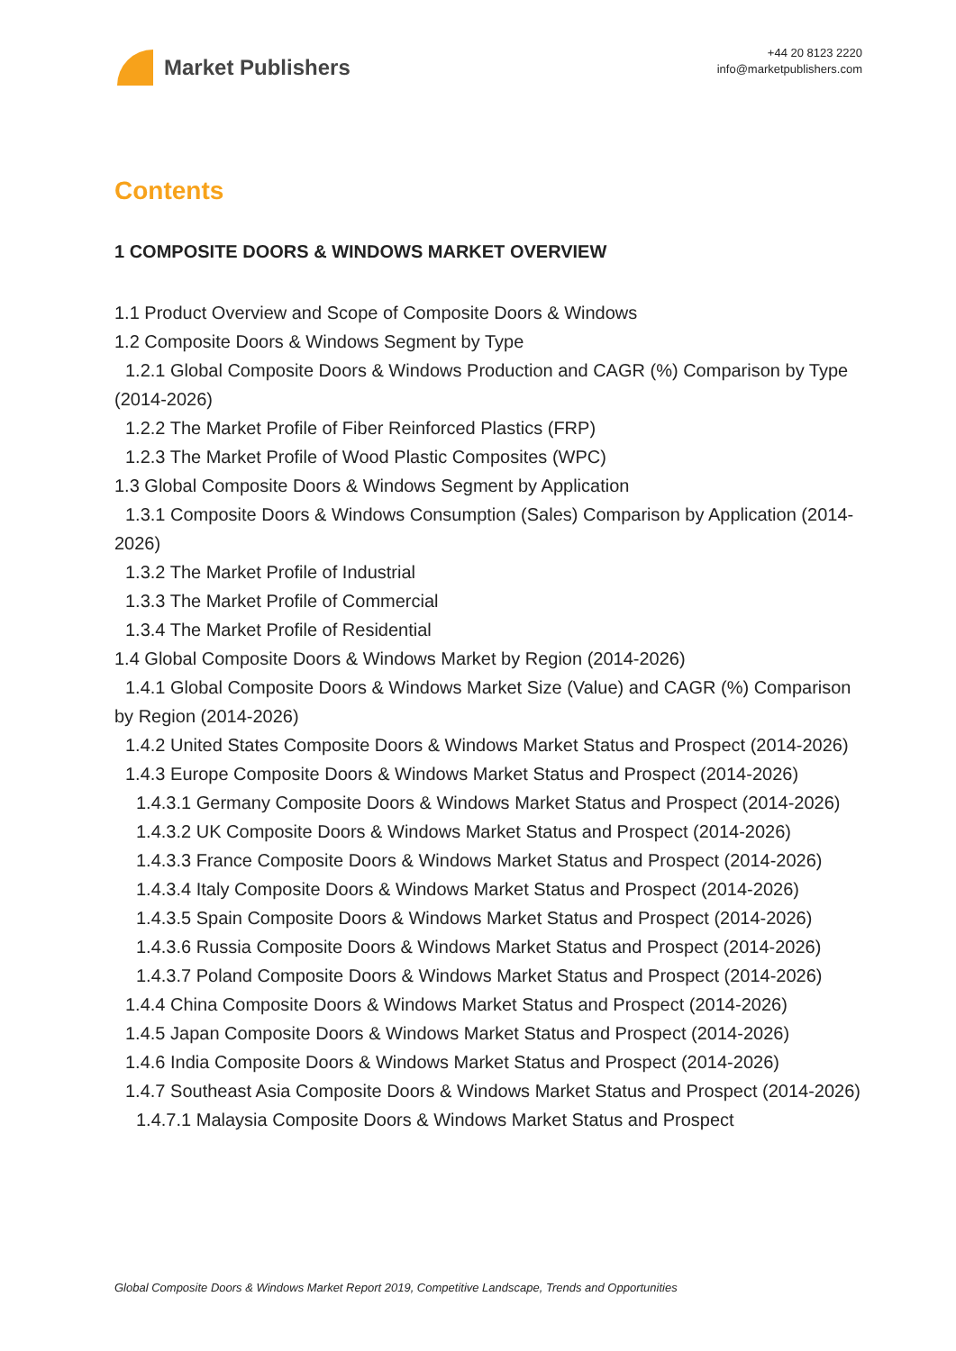Market Publishers
+44 20 8123 2220
info@marketpublishers.com
Contents
1 COMPOSITE DOORS & WINDOWS MARKET OVERVIEW
1.1 Product Overview and Scope of Composite Doors & Windows
1.2 Composite Doors & Windows Segment by Type
1.2.1 Global Composite Doors & Windows Production and CAGR (%) Comparison by Type (2014-2026)
1.2.2 The Market Profile of Fiber Reinforced Plastics (FRP)
1.2.3 The Market Profile of Wood Plastic Composites (WPC)
1.3 Global Composite Doors & Windows Segment by Application
1.3.1 Composite Doors & Windows Consumption (Sales) Comparison by Application (2014-2026)
1.3.2 The Market Profile of Industrial
1.3.3 The Market Profile of Commercial
1.3.4 The Market Profile of Residential
1.4 Global Composite Doors & Windows Market by Region (2014-2026)
1.4.1 Global Composite Doors & Windows Market Size (Value) and CAGR (%) Comparison by Region (2014-2026)
1.4.2 United States Composite Doors & Windows Market Status and Prospect (2014-2026)
1.4.3 Europe Composite Doors & Windows Market Status and Prospect (2014-2026)
1.4.3.1 Germany Composite Doors & Windows Market Status and Prospect (2014-2026)
1.4.3.2 UK Composite Doors & Windows Market Status and Prospect (2014-2026)
1.4.3.3 France Composite Doors & Windows Market Status and Prospect (2014-2026)
1.4.3.4 Italy Composite Doors & Windows Market Status and Prospect (2014-2026)
1.4.3.5 Spain Composite Doors & Windows Market Status and Prospect (2014-2026)
1.4.3.6 Russia Composite Doors & Windows Market Status and Prospect (2014-2026)
1.4.3.7 Poland Composite Doors & Windows Market Status and Prospect (2014-2026)
1.4.4 China Composite Doors & Windows Market Status and Prospect (2014-2026)
1.4.5 Japan Composite Doors & Windows Market Status and Prospect (2014-2026)
1.4.6 India Composite Doors & Windows Market Status and Prospect (2014-2026)
1.4.7 Southeast Asia Composite Doors & Windows Market Status and Prospect (2014-2026)
1.4.7.1 Malaysia Composite Doors & Windows Market Status and Prospect
Global Composite Doors & Windows Market Report 2019, Competitive Landscape, Trends and Opportunities